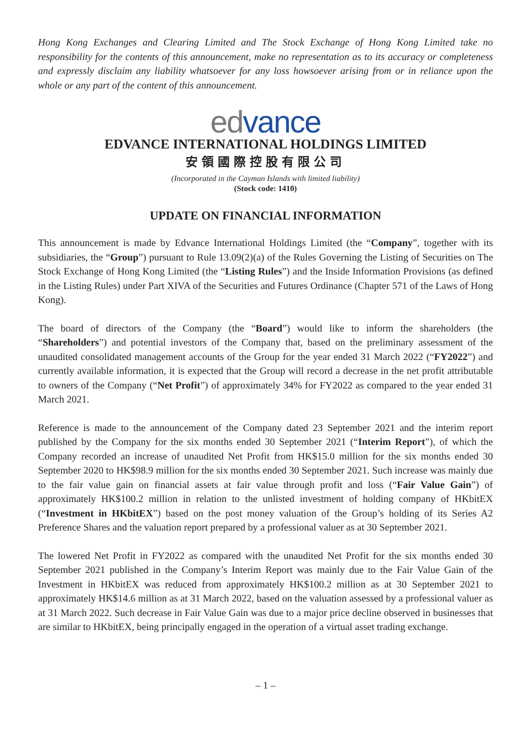Hong Kong Exchanges and Clearing Limited and The Stock Exchange of Hong Kong Limited take no responsibility for the contents of this announcement, make no representation as to its accuracy or completeness and expressly disclaim any liability whatsoever for any loss howsoever arising from or in reliance upon the whole or any part of the content of this announcement.
ed vance
EDVANCE INTERNATIONAL HOLDINGS LIMITED
安領國際控股有限公司
(Incorporated in the Cayman Islands with limited liability)
(Stock code: 1410)
UPDATE ON FINANCIAL INFORMATION
This announcement is made by Edvance International Holdings Limited (the “Company”, together with its subsidiaries, the “Group”) pursuant to Rule 13.09(2)(a) of the Rules Governing the Listing of Securities on The Stock Exchange of Hong Kong Limited (the “Listing Rules”) and the Inside Information Provisions (as defined in the Listing Rules) under Part XIVA of the Securities and Futures Ordinance (Chapter 571 of the Laws of Hong Kong).
The board of directors of the Company (the “Board”) would like to inform the shareholders (the “Shareholders”) and potential investors of the Company that, based on the preliminary assessment of the unaudited consolidated management accounts of the Group for the year ended 31 March 2022 (“FY2022”) and currently available information, it is expected that the Group will record a decrease in the net profit attributable to owners of the Company (“Net Profit”) of approximately 34% for FY2022 as compared to the year ended 31 March 2021.
Reference is made to the announcement of the Company dated 23 September 2021 and the interim report published by the Company for the six months ended 30 September 2021 (“Interim Report”), of which the Company recorded an increase of unaudited Net Profit from HK$15.0 million for the six months ended 30 September 2020 to HK$98.9 million for the six months ended 30 September 2021. Such increase was mainly due to the fair value gain on financial assets at fair value through profit and loss (“Fair Value Gain”) of approximately HK$100.2 million in relation to the unlisted investment of holding company of HKbitEX (“Investment in HKbitEX”) based on the post money valuation of the Group’s holding of its Series A2 Preference Shares and the valuation report prepared by a professional valuer as at 30 September 2021.
The lowered Net Profit in FY2022 as compared with the unaudited Net Profit for the six months ended 30 September 2021 published in the Company’s Interim Report was mainly due to the Fair Value Gain of the Investment in HKbitEX was reduced from approximately HK$100.2 million as at 30 September 2021 to approximately HK$14.6 million as at 31 March 2022, based on the valuation assessed by a professional valuer as at 31 March 2022. Such decrease in Fair Value Gain was due to a major price decline observed in businesses that are similar to HKbitEX, being principally engaged in the operation of a virtual asset trading exchange.
– 1 –